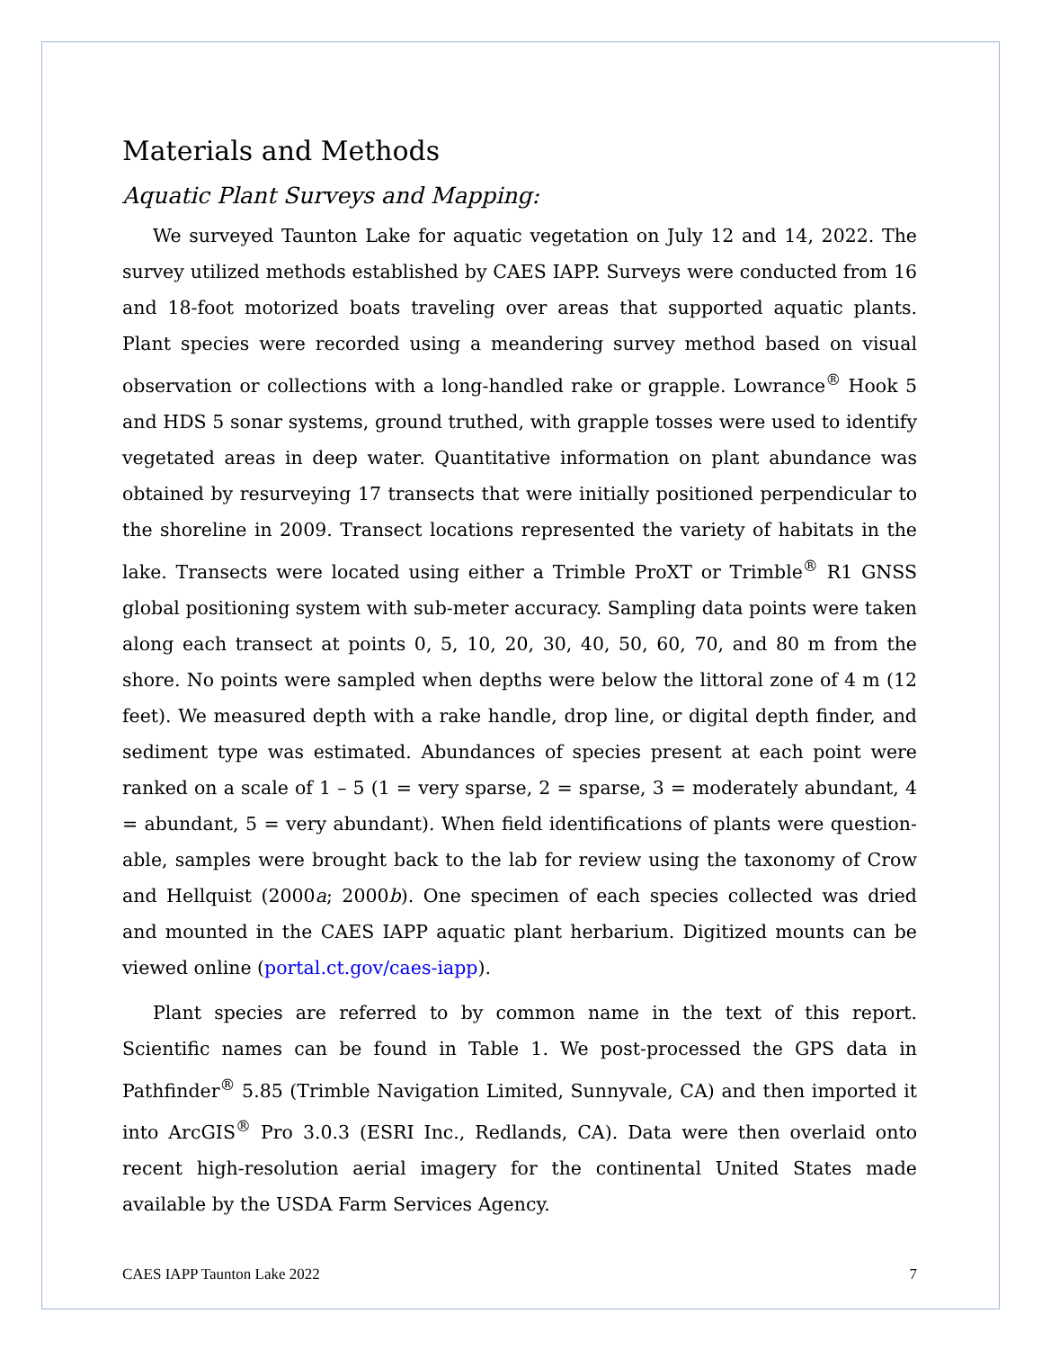Materials and Methods
Aquatic Plant Surveys and Mapping:
We surveyed Taunton Lake for aquatic vegetation on July 12 and 14, 2022. The survey utilized methods established by CAES IAPP. Surveys were conducted from 16 and 18-foot motorized boats traveling over areas that supported aquatic plants. Plant species were recorded using a meandering survey method based on visual observation or collections with a long-handled rake or grapple. Lowrance<sup>®</sup> Hook 5 and HDS 5 sonar systems, ground truthed, with grapple tosses were used to identify vegetated areas in deep water. Quantitative information on plant abundance was obtained by resurveying 17 transects that were initially positioned perpendicular to the shoreline in 2009. Transect locations represented the variety of habitats in the lake. Transects were located using either a Trimble ProXT or Trimble<sup>®</sup> R1 GNSS global positioning system with sub-meter accuracy. Sampling data points were taken along each transect at points 0, 5, 10, 20, 30, 40, 50, 60, 70, and 80 m from the shore. No points were sampled when depths were below the littoral zone of 4 m (12 feet). We measured depth with a rake handle, drop line, or digital depth finder, and sediment type was estimated. Abundances of species present at each point were ranked on a scale of 1 – 5 (1 = very sparse, 2 = sparse, 3 = moderately abundant, 4 = abundant, 5 = very abundant). When field identifications of plants were question-able, samples were brought back to the lab for review using the taxonomy of Crow and Hellquist (2000a; 2000b). One specimen of each species collected was dried and mounted in the CAES IAPP aquatic plant herbarium. Digitized mounts can be viewed online (portal.ct.gov/caes-iapp).
Plant species are referred to by common name in the text of this report. Scientific names can be found in Table 1. We post-processed the GPS data in Pathfinder<sup>®</sup> 5.85 (Trimble Navigation Limited, Sunnyvale, CA) and then imported it into ArcGIS<sup>®</sup> Pro 3.0.3 (ESRI Inc., Redlands, CA). Data were then overlaid onto recent high-resolution aerial imagery for the continental United States made available by the USDA Farm Services Agency.
CAES IAPP Taunton Lake 2022 7